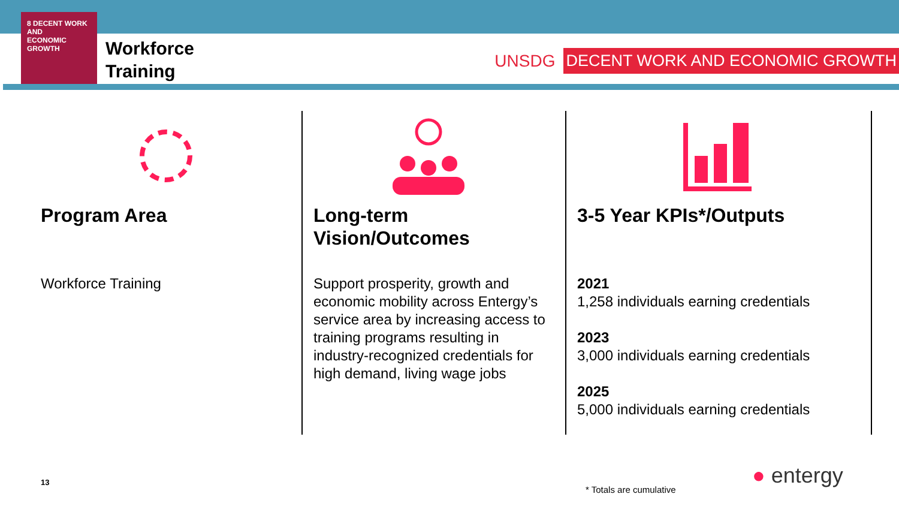8 DECENT WORK AND
ECONOMIC GROWTH
Workforce
Training
UNSDG DECENT WORK AND ECONOMIC GROWTH
Program Area
Workforce Training
Long-term
Vision/Outcomes
Support prosperity, growth and economic mobility across Entergy’s service area by increasing access to training programs resulting in industry-recognized credentials for high demand, living wage jobs
3-5 Year KPIs*/Outputs
2021
1,258 individuals earning credentials
2023
3,000 individuals earning credentials
2025
5,000 individuals earning credentials
13
* Totals are cumulative
● entergy